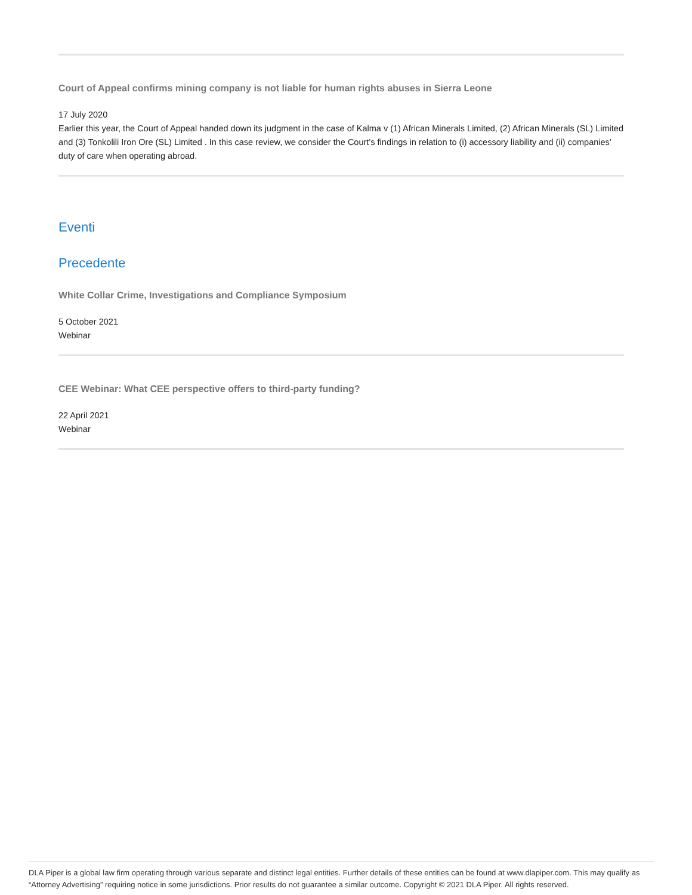Court of Appeal confirms mining company is not liable for human rights abuses in Sierra Leone
17 July 2020
Earlier this year, the Court of Appeal handed down its judgment in the case of Kalma v (1) African Minerals Limited, (2) African Minerals (SL) Limited and (3) Tonkolili Iron Ore (SL) Limited . In this case review, we consider the Court’s findings in relation to (i) accessory liability and (ii) companies’ duty of care when operating abroad.
Eventi
Precedente
White Collar Crime, Investigations and Compliance Symposium
5 October 2021
Webinar
CEE Webinar: What CEE perspective offers to third-party funding?
22 April 2021
Webinar
DLA Piper is a global law firm operating through various separate and distinct legal entities. Further details of these entities can be found at www.dlapiper.com. This may qualify as “Attorney Advertising” requiring notice in some jurisdictions. Prior results do not guarantee a similar outcome. Copyright © 2021 DLA Piper. All rights reserved.